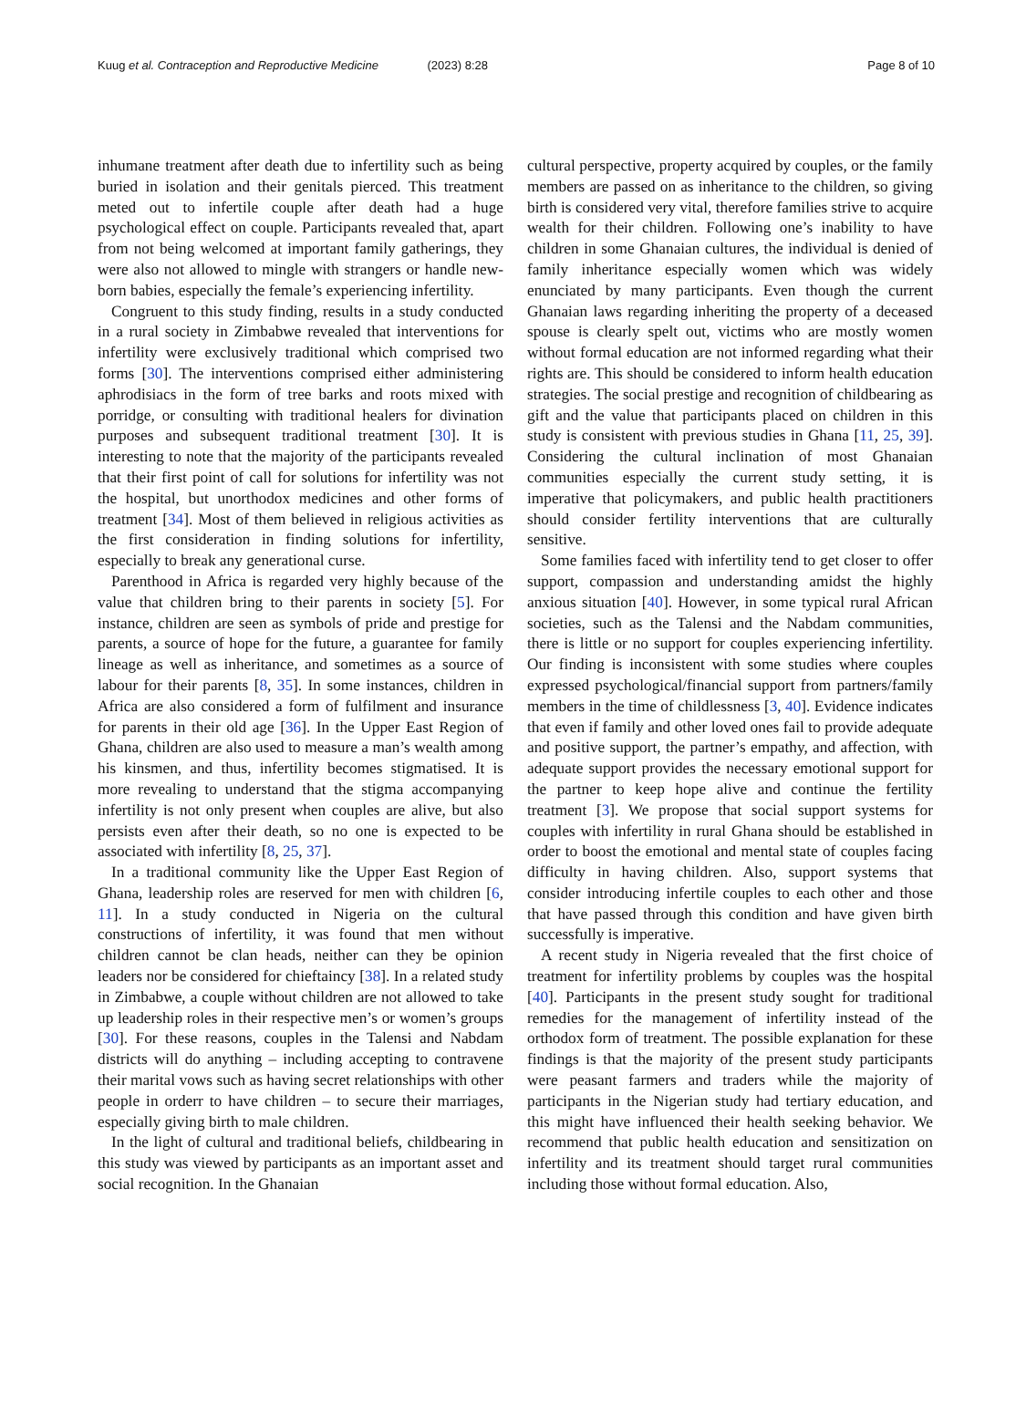Kuug et al. Contraception and Reproductive Medicine (2023) 8:28
Page 8 of 10
inhumane treatment after death due to infertility such as being buried in isolation and their genitals pierced. This treatment meted out to infertile couple after death had a huge psychological effect on couple. Participants revealed that, apart from not being welcomed at important family gatherings, they were also not allowed to mingle with strangers or handle new-born babies, especially the female’s experiencing infertility.
Congruent to this study finding, results in a study conducted in a rural society in Zimbabwe revealed that interventions for infertility were exclusively traditional which comprised two forms [30]. The interventions comprised either administering aphrodisiacs in the form of tree barks and roots mixed with porridge, or consulting with traditional healers for divination purposes and subsequent traditional treatment [30]. It is interesting to note that the majority of the participants revealed that their first point of call for solutions for infertility was not the hospital, but unorthodox medicines and other forms of treatment [34]. Most of them believed in religious activities as the first consideration in finding solutions for infertility, especially to break any generational curse.
Parenthood in Africa is regarded very highly because of the value that children bring to their parents in society [5]. For instance, children are seen as symbols of pride and prestige for parents, a source of hope for the future, a guarantee for family lineage as well as inheritance, and sometimes as a source of labour for their parents [8, 35]. In some instances, children in Africa are also considered a form of fulfilment and insurance for parents in their old age [36]. In the Upper East Region of Ghana, children are also used to measure a man’s wealth among his kinsmen, and thus, infertility becomes stigmatised. It is more revealing to understand that the stigma accompanying infertility is not only present when couples are alive, but also persists even after their death, so no one is expected to be associated with infertility [8, 25, 37].
In a traditional community like the Upper East Region of Ghana, leadership roles are reserved for men with children [6, 11]. In a study conducted in Nigeria on the cultural constructions of infertility, it was found that men without children cannot be clan heads, neither can they be opinion leaders nor be considered for chieftaincy [38]. In a related study in Zimbabwe, a couple without children are not allowed to take up leadership roles in their respective men’s or women’s groups [30]. For these reasons, couples in the Talensi and Nabdam districts will do anything – including accepting to contravene their marital vows such as having secret relationships with other people in orderr to have children – to secure their marriages, especially giving birth to male children.
In the light of cultural and traditional beliefs, childbearing in this study was viewed by participants as an important asset and social recognition. In the Ghanaian
cultural perspective, property acquired by couples, or the family members are passed on as inheritance to the children, so giving birth is considered very vital, therefore families strive to acquire wealth for their children. Following one’s inability to have children in some Ghanaian cultures, the individual is denied of family inheritance especially women which was widely enunciated by many participants. Even though the current Ghanaian laws regarding inheriting the property of a deceased spouse is clearly spelt out, victims who are mostly women without formal education are not informed regarding what their rights are. This should be considered to inform health education strategies. The social prestige and recognition of childbearing as gift and the value that participants placed on children in this study is consistent with previous studies in Ghana [11, 25, 39]. Considering the cultural inclination of most Ghanaian communities especially the current study setting, it is imperative that policymakers, and public health practitioners should consider fertility interventions that are culturally sensitive.
Some families faced with infertility tend to get closer to offer support, compassion and understanding amidst the highly anxious situation [40]. However, in some typical rural African societies, such as the Talensi and the Nabdam communities, there is little or no support for couples experiencing infertility. Our finding is inconsistent with some studies where couples expressed psychological/financial support from partners/family members in the time of childlessness [3, 40]. Evidence indicates that even if family and other loved ones fail to provide adequate and positive support, the partner’s empathy, and affection, with adequate support provides the necessary emotional support for the partner to keep hope alive and continue the fertility treatment [3]. We propose that social support systems for couples with infertility in rural Ghana should be established in order to boost the emotional and mental state of couples facing difficulty in having children. Also, support systems that consider introducing infertile couples to each other and those that have passed through this condition and have given birth successfully is imperative.
A recent study in Nigeria revealed that the first choice of treatment for infertility problems by couples was the hospital [40]. Participants in the present study sought for traditional remedies for the management of infertility instead of the orthodox form of treatment. The possible explanation for these findings is that the majority of the present study participants were peasant farmers and traders while the majority of participants in the Nigerian study had tertiary education, and this might have influenced their health seeking behavior. We recommend that public health education and sensitization on infertility and its treatment should target rural communities including those without formal education. Also,